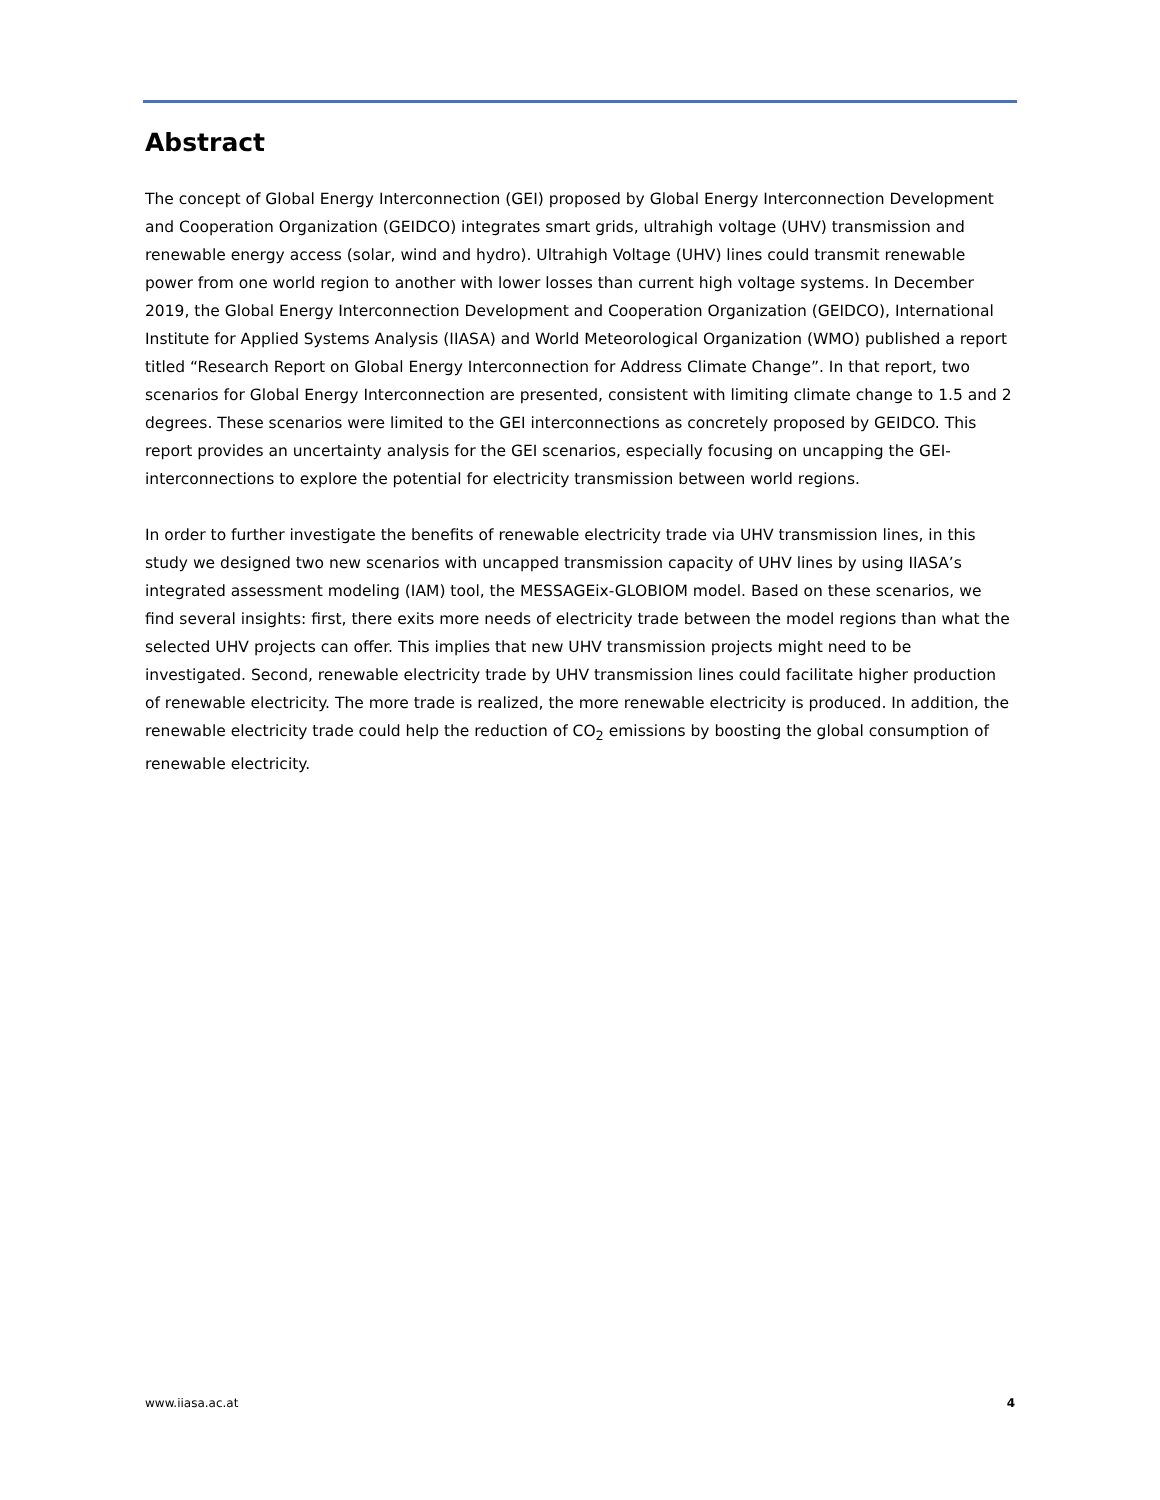Abstract
The concept of Global Energy Interconnection (GEI) proposed by Global Energy Interconnection Development and Cooperation Organization (GEIDCO) integrates smart grids, ultrahigh voltage (UHV) transmission and renewable energy access (solar, wind and hydro). Ultrahigh Voltage (UHV) lines could transmit renewable power from one world region to another with lower losses than current high voltage systems. In December 2019, the Global Energy Interconnection Development and Cooperation Organization (GEIDCO), International Institute for Applied Systems Analysis (IIASA) and World Meteorological Organization (WMO) published a report titled “Research Report on Global Energy Interconnection for Address Climate Change”. In that report, two scenarios for Global Energy Interconnection are presented, consistent with limiting climate change to 1.5 and 2 degrees. These scenarios were limited to the GEI interconnections as concretely proposed by GEIDCO. This report provides an uncertainty analysis for the GEI scenarios, especially focusing on uncapping the GEI-interconnections to explore the potential for electricity transmission between world regions.
In order to further investigate the benefits of renewable electricity trade via UHV transmission lines, in this study we designed two new scenarios with uncapped transmission capacity of UHV lines by using IIASA’s integrated assessment modeling (IAM) tool, the MESSAGEix-GLOBIOM model. Based on these scenarios, we find several insights: first, there exits more needs of electricity trade between the model regions than what the selected UHV projects can offer. This implies that new UHV transmission projects might need to be investigated. Second, renewable electricity trade by UHV transmission lines could facilitate higher production of renewable electricity. The more trade is realized, the more renewable electricity is produced. In addition, the renewable electricity trade could help the reduction of CO<sub>2</sub> emissions by boosting the global consumption of renewable electricity.
www.iiasa.ac.at 4